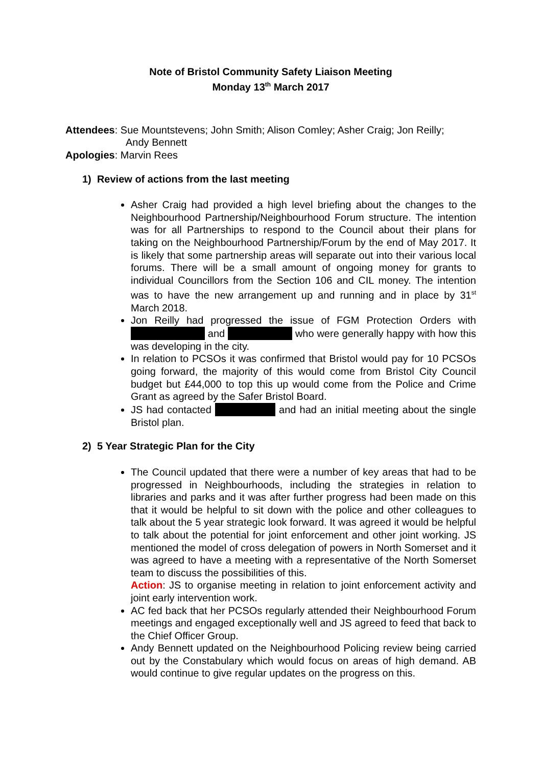Note of Bristol Community Safety Liaison Meeting
Monday 13<sup>th</sup> March 2017
Attendees: Sue Mountstevens; John Smith; Alison Comley; Asher Craig; Jon Reilly;
Andy Bennett
Apologies: Marvin Rees
1) Review of actions from the last meeting
Asher Craig had provided a high level briefing about the changes to the Neighbourhood Partnership/Neighbourhood Forum structure. The intention was for all Partnerships to respond to the Council about their plans for taking on the Neighbourhood Partnership/Forum by the end of May 2017. It is likely that some partnership areas will separate out into their various local forums. There will be a small amount of ongoing money for grants to individual Councillors from the Section 106 and CIL money. The intention was to have the new arrangement up and running and in place by 31<sup>st</sup> March 2018.
Jon Reilly had progressed the issue of FGM Protection Orders with and who were generally happy with how this was developing in the city.
In relation to PCSOs it was confirmed that Bristol would pay for 10 PCSOs going forward, the majority of this would come from Bristol City Council budget but £44,000 to top this up would come from the Police and Crime Grant as agreed by the Safer Bristol Board.
JS had contacted and had an initial meeting about the single Bristol plan.
2) 5 Year Strategic Plan for the City
The Council updated that there were a number of key areas that had to be progressed in Neighbourhoods, including the strategies in relation to libraries and parks and it was after further progress had been made on this that it would be helpful to sit down with the police and other colleagues to talk about the 5 year strategic look forward. It was agreed it would be helpful to talk about the potential for joint enforcement and other joint working. JS mentioned the model of cross delegation of powers in North Somerset and it was agreed to have a meeting with a representative of the North Somerset team to discuss the possibilities of this.
Action: JS to organise meeting in relation to joint enforcement activity and joint early intervention work.
AC fed back that her PCSOs regularly attended their Neighbourhood Forum meetings and engaged exceptionally well and JS agreed to feed that back to the Chief Officer Group.
Andy Bennett updated on the Neighbourhood Policing review being carried out by the Constabulary which would focus on areas of high demand. AB would continue to give regular updates on the progress on this.